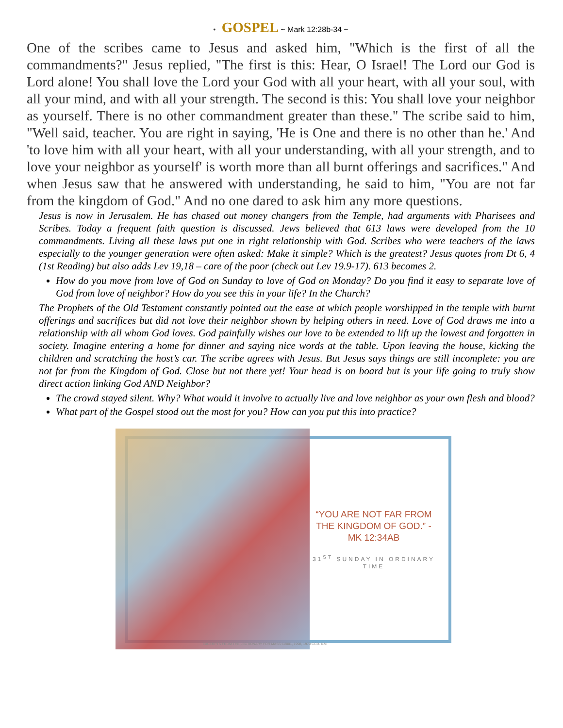• GOSPEL ~ Mark 12:28b-34 ~
One of the scribes came to Jesus and asked him, "Which is the first of all the commandments?" Jesus replied, "The first is this: Hear, O Israel! The Lord our God is Lord alone! You shall love the Lord your God with all your heart, with all your soul, with all your mind, and with all your strength. The second is this: You shall love your neighbor as yourself. There is no other commandment greater than these." The scribe said to him, "Well said, teacher. You are right in saying, 'He is One and there is no other than he.' And 'to love him with all your heart, with all your understanding, with all your strength, and to love your neighbor as yourself' is worth more than all burnt offerings and sacrifices." And when Jesus saw that he answered with understanding, he said to him, "You are not far from the kingdom of God." And no one dared to ask him any more questions.
Jesus is now in Jerusalem. He has chased out money changers from the Temple, had arguments with Pharisees and Scribes. Today a frequent faith question is discussed. Jews believed that 613 laws were developed from the 10 commandments. Living all these laws put one in right relationship with God. Scribes who were teachers of the laws especially to the younger generation were often asked: Make it simple? Which is the greatest? Jesus quotes from Dt 6, 4 (1st Reading) but also adds Lev 19,18 – care of the poor (check out Lev 19.9-17). 613 becomes 2.
How do you move from love of God on Sunday to love of God on Monday? Do you find it easy to separate love of God from love of neighbor? How do you see this in your life? In the Church?
The Prophets of the Old Testament constantly pointed out the ease at which people worshipped in the temple with burnt offerings and sacrifices but did not love their neighbor shown by helping others in need. Love of God draws me into a relationship with all whom God loves. God painfully wishes our love to be extended to lift up the lowest and forgotten in society. Imagine entering a home for dinner and saying nice words at the table. Upon leaving the house, kicking the children and scratching the host’s car. The scribe agrees with Jesus. But Jesus says things are still incomplete: you are not far from the Kingdom of God. Close but not there yet! Your head is on board but is your life going to truly show direct action linking God AND Neighbor?
The crowd stayed silent. Why? What would it involve to actually live and love neighbor as your own flesh and blood?
What part of the Gospel stood out the most for you? How can you put this into practice?
“YOU ARE NOT FAR FROM THE KINGDOM OF GOD.” - MK 12:34AB
31<sup>ST</sup> SUNDAY IN ORDINARY TIME
EXCERPTS FROM THE LECTIONARY FOR MASS ©2001, 1998, 1970 CCD. ILM